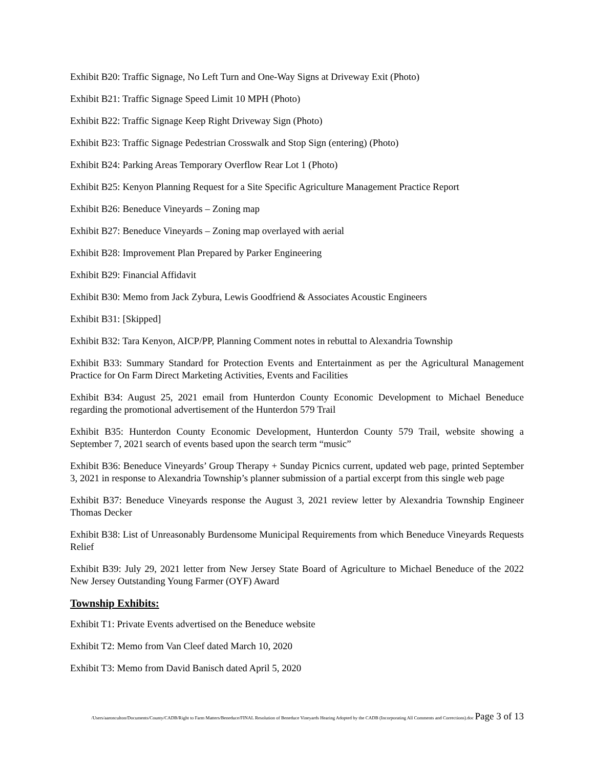Exhibit B20: Traffic Signage, No Left Turn and One-Way Signs at Driveway Exit (Photo)
Exhibit B21: Traffic Signage Speed Limit 10 MPH (Photo)
Exhibit B22: Traffic Signage Keep Right Driveway Sign (Photo)
Exhibit B23: Traffic Signage Pedestrian Crosswalk and Stop Sign (entering) (Photo)
Exhibit B24: Parking Areas Temporary Overflow Rear Lot 1 (Photo)
Exhibit B25: Kenyon Planning Request for a Site Specific Agriculture Management Practice Report
Exhibit B26: Beneduce Vineyards – Zoning map
Exhibit B27: Beneduce Vineyards – Zoning map overlayed with aerial
Exhibit B28: Improvement Plan Prepared by Parker Engineering
Exhibit B29: Financial Affidavit
Exhibit B30: Memo from Jack Zybura, Lewis Goodfriend & Associates Acoustic Engineers
Exhibit B31: [Skipped]
Exhibit B32: Tara Kenyon, AICP/PP, Planning Comment notes in rebuttal to Alexandria Township
Exhibit B33: Summary Standard for Protection Events and Entertainment as per the Agricultural Management Practice for On Farm Direct Marketing Activities, Events and Facilities
Exhibit B34: August 25, 2021 email from Hunterdon County Economic Development to Michael Beneduce regarding the promotional advertisement of the Hunterdon 579 Trail
Exhibit B35: Hunterdon County Economic Development, Hunterdon County 579 Trail, website showing a September 7, 2021 search of events based upon the search term “music”
Exhibit B36: Beneduce Vineyards’ Group Therapy + Sunday Picnics current, updated web page, printed September 3, 2021 in response to Alexandria Township’s planner submission of a partial excerpt from this single web page
Exhibit B37: Beneduce Vineyards response the August 3, 2021 review letter by Alexandria Township Engineer Thomas Decker
Exhibit B38: List of Unreasonably Burdensome Municipal Requirements from which Beneduce Vineyards Requests Relief
Exhibit B39: July 29, 2021 letter from New Jersey State Board of Agriculture to Michael Beneduce of the 2022 New Jersey Outstanding Young Farmer (OYF) Award
Township Exhibits:
Exhibit T1: Private Events advertised on the Beneduce website
Exhibit T2: Memo from Van Cleef dated March 10, 2020
Exhibit T3: Memo from David Banisch dated April 5, 2020
/Users/aaronculton/Documents/County/CADB/Right to Farm Matters/Beneduce/FINAL Resolution of Beneduce Vineyards Hearing Adopted by the CADB (Incorporating All Comments and Corrections).doc Page 3 of 13